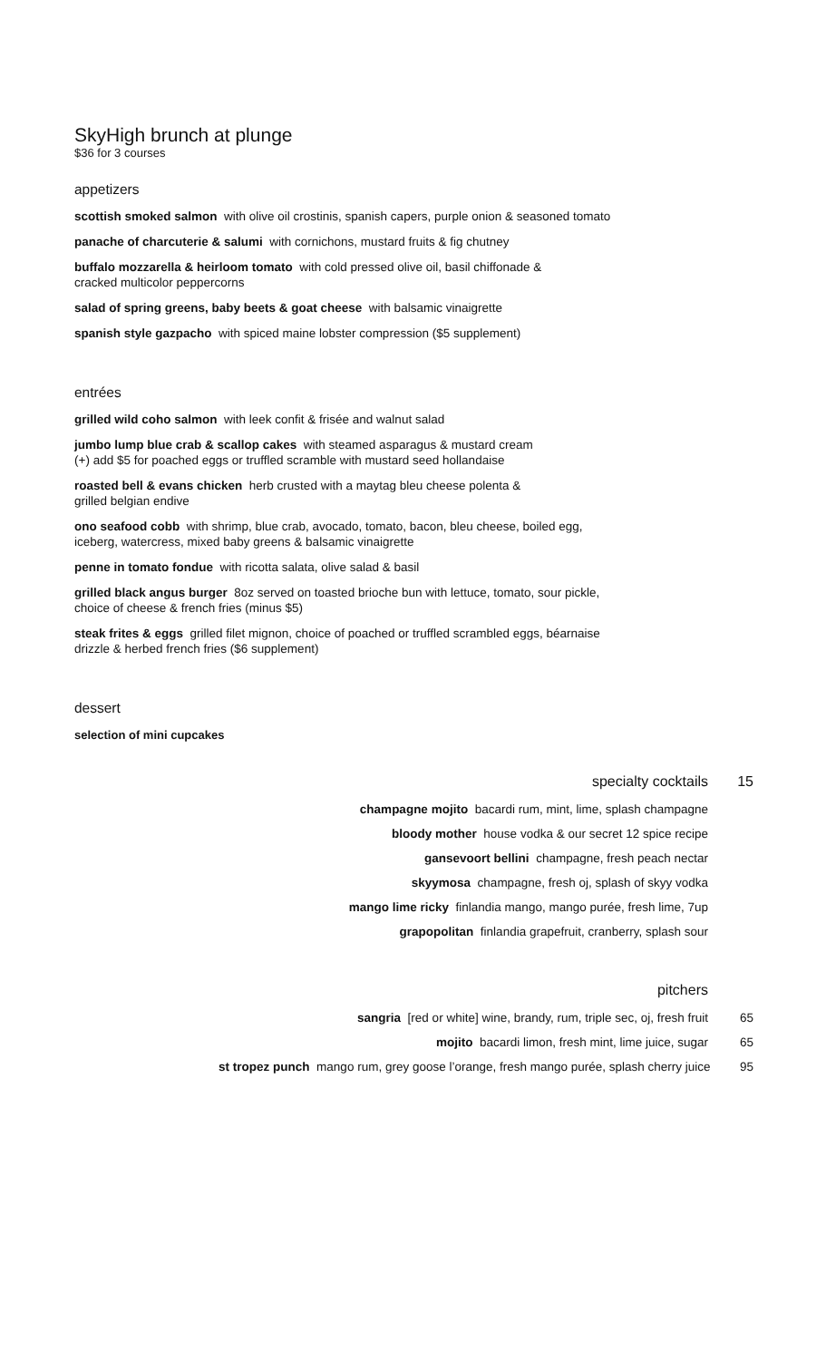SkyHigh brunch at plunge
$36 for 3 courses
appetizers
scottish smoked salmon with olive oil crostinis, spanish capers, purple onion & seasoned tomato
panache of charcuterie & salumi with cornichons, mustard fruits & fig chutney
buffalo mozzarella & heirloom tomato with cold pressed olive oil, basil chiffonade &
cracked multicolor peppercorns
salad of spring greens, baby beets & goat cheese with balsamic vinaigrette
spanish style gazpacho with spiced maine lobster compression ($5 supplement)
entrées
grilled wild coho salmon with leek confit & frisée and walnut salad
jumbo lump blue crab & scallop cakes with steamed asparagus & mustard cream
(+) add $5 for poached eggs or truffled scramble with mustard seed hollandaise
roasted bell & evans chicken herb crusted with a maytag bleu cheese polenta &
grilled belgian endive
ono seafood cobb with shrimp, blue crab, avocado, tomato, bacon, bleu cheese, boiled egg,
iceberg, watercress, mixed baby greens & balsamic vinaigrette
penne in tomato fondue with ricotta salata, olive salad & basil
grilled black angus burger 8oz served on toasted brioche bun with lettuce, tomato, sour pickle,
choice of cheese & french fries (minus $5)
steak frites & eggs grilled filet mignon, choice of poached or truffled scrambled eggs, béarnaise
drizzle & herbed french fries ($6 supplement)
dessert
selection of mini cupcakes
specialty cocktails 15
champagne mojito bacardi rum, mint, lime, splash champagne
bloody mother house vodka & our secret 12 spice recipe
gansevoort bellini champagne, fresh peach nectar
skyymosa champagne, fresh oj, splash of skyy vodka
mango lime ricky finlandia mango, mango purée, fresh lime, 7up
grapopolitan finlandia grapefruit, cranberry, splash sour
pitchers
sangria [red or white] wine, brandy, rum, triple sec, oj, fresh fruit 65
mojito bacardi limon, fresh mint, lime juice, sugar 65
st tropez punch mango rum, grey goose l’orange, fresh mango purée, splash cherry juice 95